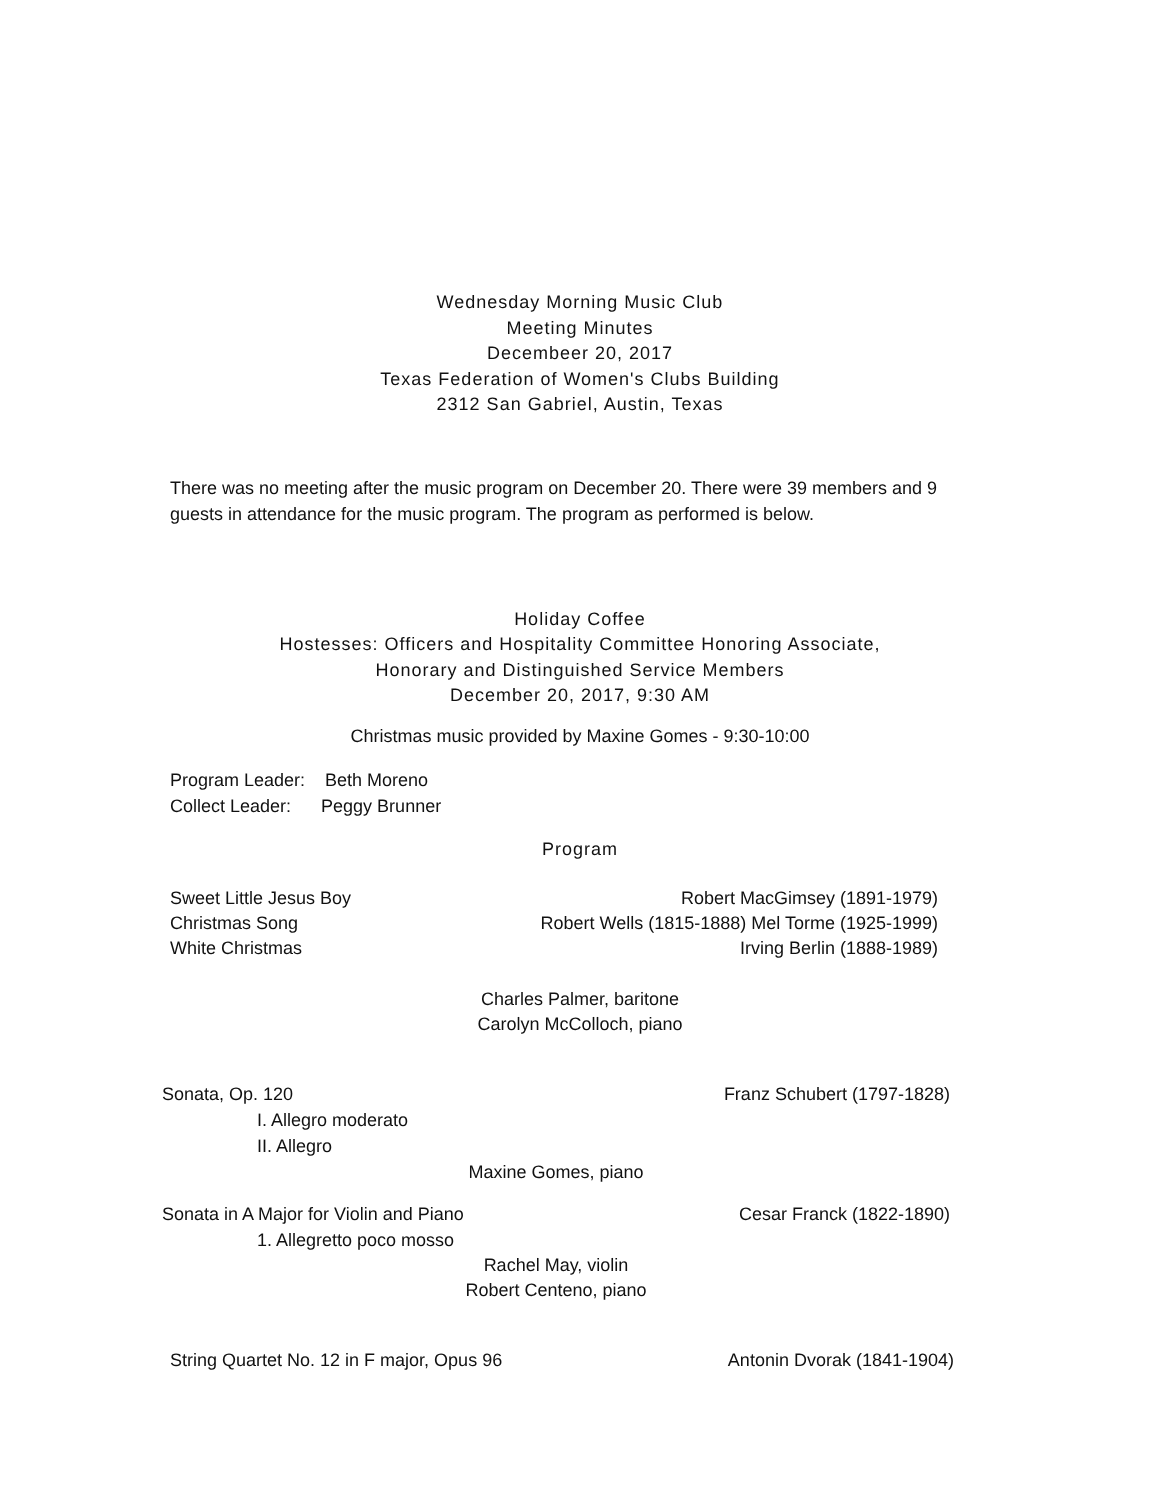Wednesday Morning Music Club
Meeting Minutes
Decembeer 20, 2017
Texas Federation of Women's Clubs Building
2312 San Gabriel, Austin, Texas
There was no meeting after the music program on December 20. There were 39 members and 9 guests in attendance for the music program. The program as performed is below.
Holiday Coffee
Hostesses: Officers and Hospitality Committee Honoring Associate,
Honorary and Distinguished Service Members
December 20, 2017, 9:30 AM
Christmas music provided by Maxine Gomes - 9:30-10:00
Program Leader: Beth Moreno
Collect Leader: Peggy Brunner
Program
Sweet Little Jesus Boy Robert MacGimsey (1891-1979)
Christmas Song Robert Wells (1815-1888) Mel Torme (1925-1999)
White Christmas Irving Berlin (1888-1989)
Charles Palmer, baritone
Carolyn McColloch, piano
Sonata, Op. 120 Franz Schubert (1797-1828)
I. Allegro moderato
II. Allegro
Maxine Gomes, piano
Sonata in A Major for Violin and Piano Cesar Franck (1822-1890)
1. Allegretto poco mosso
Rachel May, violin
Robert Centeno, piano
String Quartet No. 12 in F major, Opus 96 Antonin Dvorak (1841-1904)